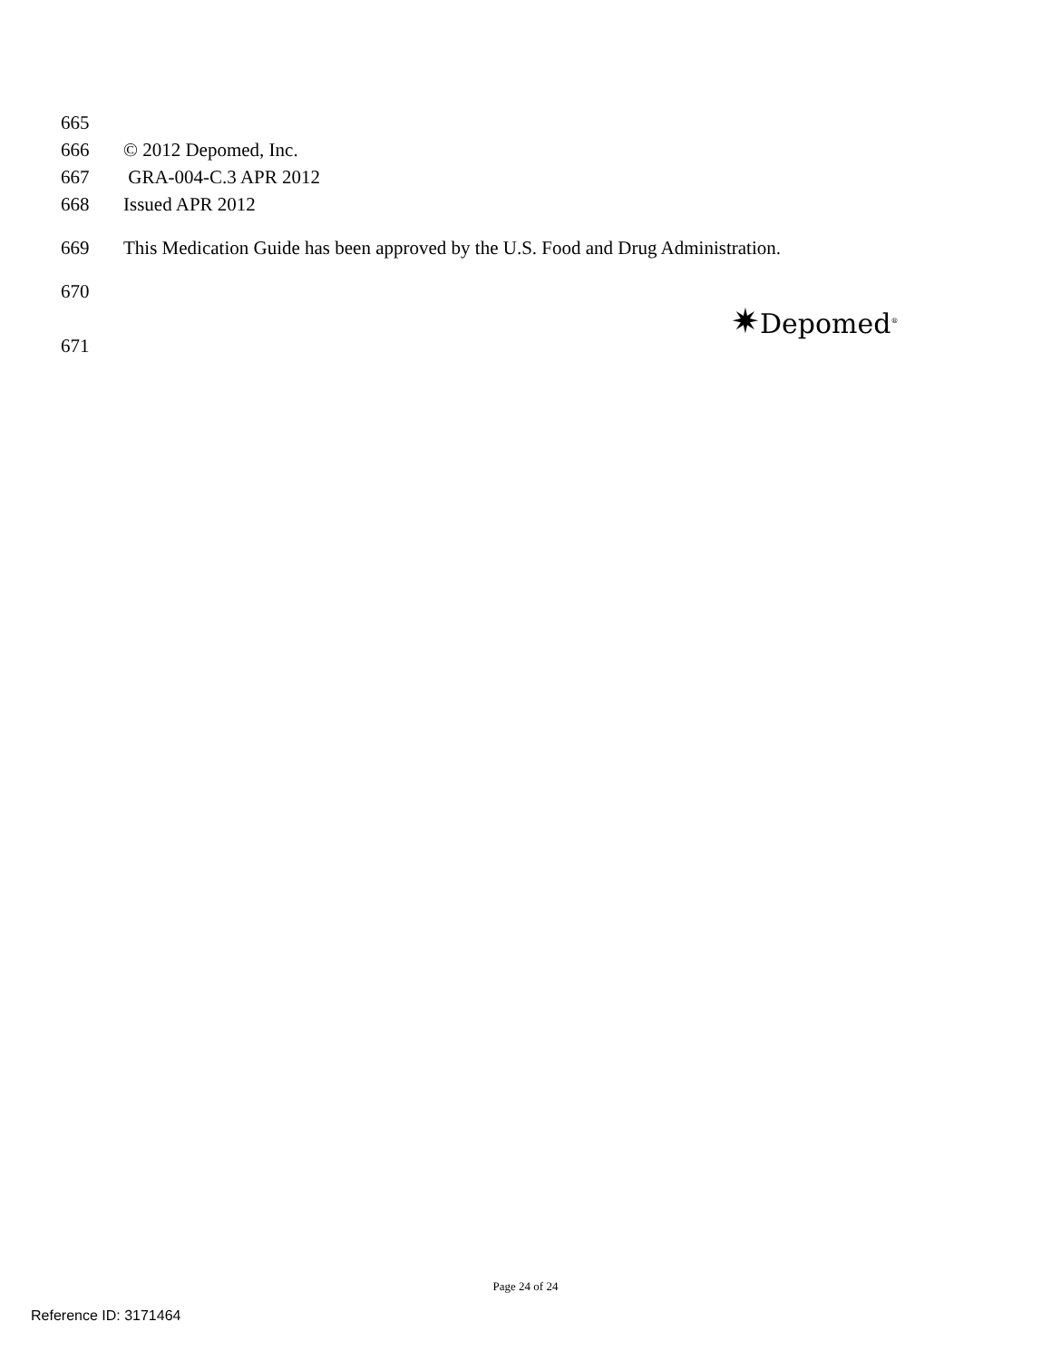665
666 © 2012 Depomed, Inc.
667 GRA-004-C.3 APR 2012
668 Issued APR 2012
669 This Medication Guide has been approved by the U.S. Food and Drug Administration.
670
671 ✷Depomed<sup>®</sup>
Page 24 of 24
Reference ID: 3171464